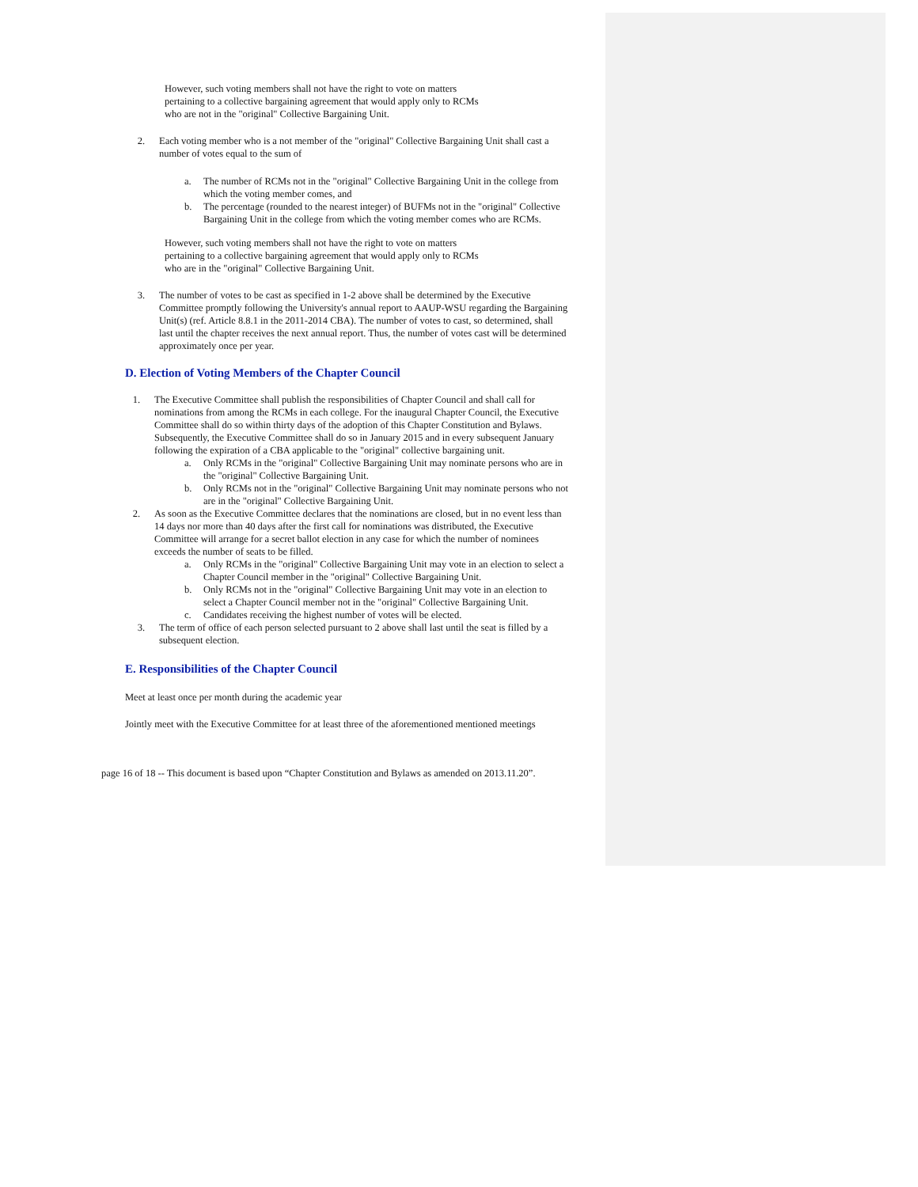However, such voting members shall not have the right to vote on matters
pertaining to a collective bargaining agreement that would apply only to RCMs
who are not in the "original" Collective Bargaining Unit.
2. Each voting member who is a not member of the "original" Collective Bargaining Unit shall cast a number of votes equal to the sum of
a. The number of RCMs not in the "original" Collective Bargaining Unit in the college from which the voting member comes, and
b. The percentage (rounded to the nearest integer) of BUFMs not in the "original" Collective Bargaining Unit in the college from which the voting member comes who are RCMs.
However, such voting members shall not have the right to vote on matters
pertaining to a collective bargaining agreement that would apply only to RCMs
who are in the "original" Collective Bargaining Unit.
3. The number of votes to be cast as specified in 1-2 above shall be determined by the Executive Committee promptly following the University's annual report to AAUP-WSU regarding the Bargaining Unit(s) (ref. Article 8.8.1 in the 2011-2014 CBA). The number of votes to cast, so determined, shall last until the chapter receives the next annual report. Thus, the number of votes cast will be determined approximately once per year.
D. Election of Voting Members of the Chapter Council
1. The Executive Committee shall publish the responsibilities of Chapter Council and shall call for nominations from among the RCMs in each college. For the inaugural Chapter Council, the Executive Committee shall do so within thirty days of the adoption of this Chapter Constitution and Bylaws. Subsequently, the Executive Committee shall do so in January 2015 and in every subsequent January following the expiration of a CBA applicable to the "original" collective bargaining unit.
a. Only RCMs in the "original" Collective Bargaining Unit may nominate persons who are in the "original" Collective Bargaining Unit.
b. Only RCMs not in the "original" Collective Bargaining Unit may nominate persons who not are in the "original" Collective Bargaining Unit.
2. As soon as the Executive Committee declares that the nominations are closed, but in no event less than 14 days nor more than 40 days after the first call for nominations was distributed, the Executive Committee will arrange for a secret ballot election in any case for which the number of nominees exceeds the number of seats to be filled.
a. Only RCMs in the "original" Collective Bargaining Unit may vote in an election to select a Chapter Council member in the "original" Collective Bargaining Unit.
b. Only RCMs not in the "original" Collective Bargaining Unit may vote in an election to select a Chapter Council member not in the "original" Collective Bargaining Unit.
c. Candidates receiving the highest number of votes will be elected.
3. The term of office of each person selected pursuant to 2 above shall last until the seat is filled by a subsequent election.
E. Responsibilities of the Chapter Council
Meet at least once per month during the academic year
Jointly meet with the Executive Committee for at least three of the aforementioned mentioned meetings
page 16 of 18 -- This document is based upon “Chapter Constitution and Bylaws as amended on 2013.11.20”.